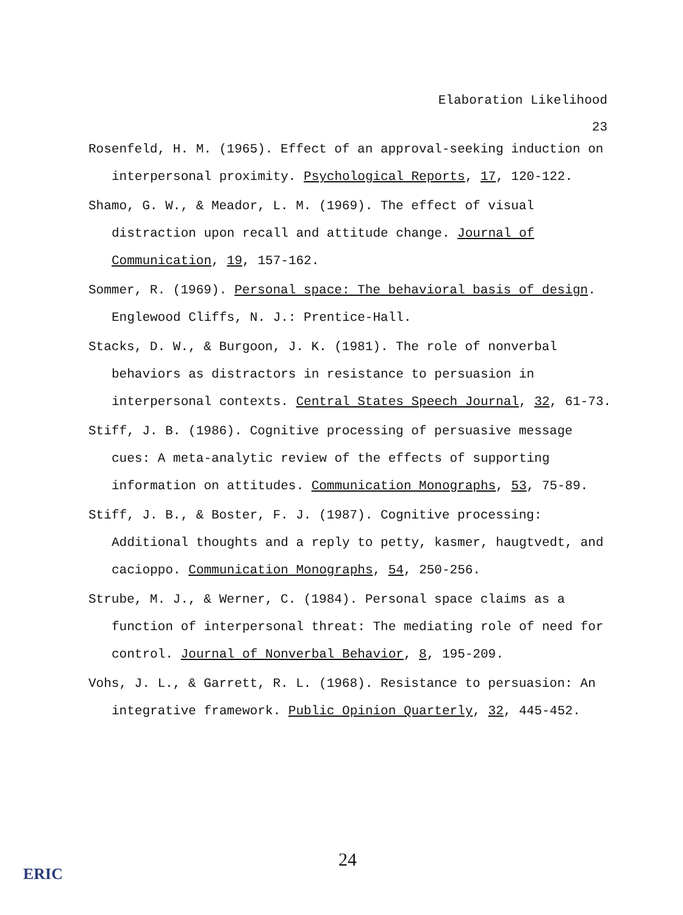Elaboration Likelihood
23
Rosenfeld, H. M. (1965). Effect of an approval-seeking induction on interpersonal proximity. Psychological Reports, 17, 120-122.
Shamo, G. W., & Meador, L. M. (1969). The effect of visual distraction upon recall and attitude change. Journal of Communication, 19, 157-162.
Sommer, R. (1969). Personal space: The behavioral basis of design. Englewood Cliffs, N. J.: Prentice-Hall.
Stacks, D. W., & Burgoon, J. K. (1981). The role of nonverbal behaviors as distractors in resistance to persuasion in interpersonal contexts. Central States Speech Journal, 32, 61-73.
Stiff, J. B. (1986). Cognitive processing of persuasive message cues: A meta-analytic review of the effects of supporting information on attitudes. Communication Monographs, 53, 75-89.
Stiff, J. B., & Boster, F. J. (1987). Cognitive processing: Additional thoughts and a reply to petty, kasmer, haugtvedt, and cacioppo. Communication Monographs, 54, 250-256.
Strube, M. J., & Werner, C. (1984). Personal space claims as a function of interpersonal threat: The mediating role of need for control. Journal of Nonverbal Behavior, 8, 195-209.
Vohs, J. L., & Garrett, R. L. (1968). Resistance to persuasion: An integrative framework. Public Opinion Quarterly, 32, 445-452.
24
ERIC